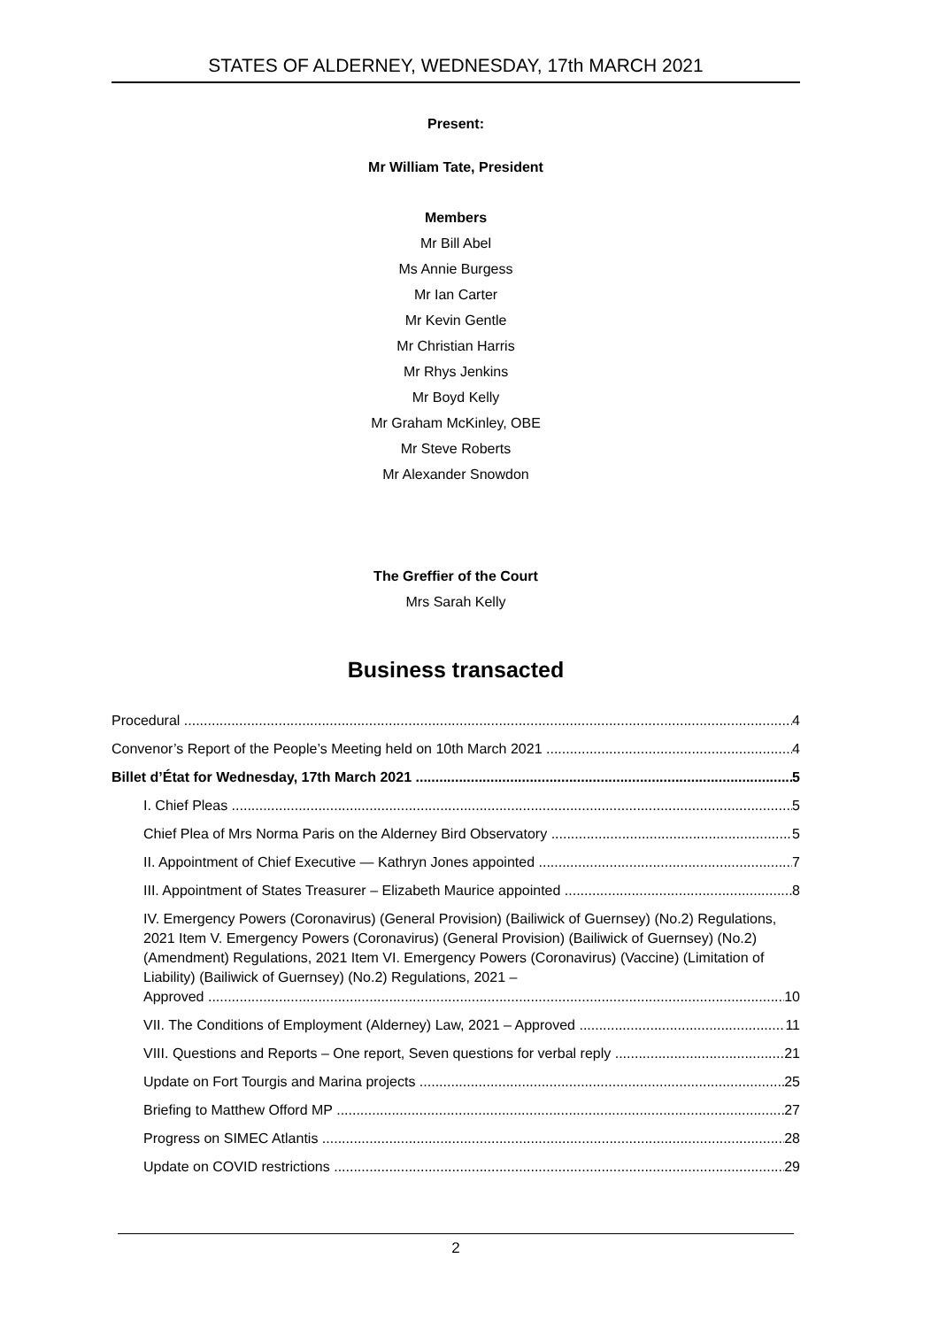STATES OF ALDERNEY, WEDNESDAY, 17th MARCH 2021
Present:
Mr William Tate, President
Members
Mr Bill Abel
Ms Annie Burgess
Mr Ian Carter
Mr Kevin Gentle
Mr Christian Harris
Mr Rhys Jenkins
Mr Boyd Kelly
Mr Graham McKinley, OBE
Mr Steve Roberts
Mr Alexander Snowdon
The Greffier of the Court
Mrs Sarah Kelly
Business transacted
Procedural 4
Convenor’s Report of the People’s Meeting held on 10th March 2021 4
Billet d’État for Wednesday, 17th March 2021 5
I. Chief Pleas 5
Chief Plea of Mrs Norma Paris on the Alderney Bird Observatory 5
II. Appointment of Chief Executive — Kathryn Jones appointed 7
III. Appointment of States Treasurer – Elizabeth Maurice appointed 8
IV. Emergency Powers (Coronavirus) (General Provision) (Bailiwick of Guernsey) (No.2) Regulations, 2021 Item V. Emergency Powers (Coronavirus) (General Provision) (Bailiwick of Guernsey) (No.2) (Amendment) Regulations, 2021 Item VI. Emergency Powers (Coronavirus) (Vaccine) (Limitation of Liability) (Bailiwick of Guernsey) (No.2) Regulations, 2021 –
Approved 10
VII. The Conditions of Employment (Alderney) Law, 2021 – Approved 11
VIII. Questions and Reports – One report, Seven questions for verbal reply 21
Update on Fort Tourgis and Marina projects 25
Briefing to Matthew Offord MP 27
Progress on SIMEC Atlantis 28
Update on COVID restrictions 29
2